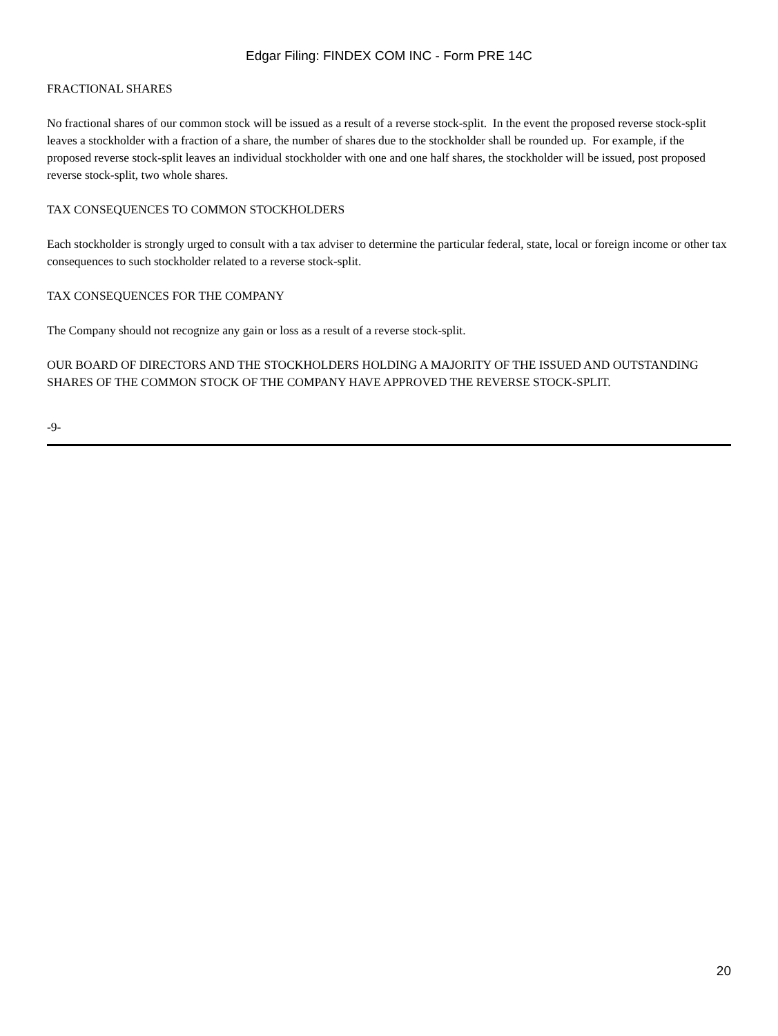Edgar Filing: FINDEX COM INC - Form PRE 14C
FRACTIONAL SHARES
No fractional shares of our common stock will be issued as a result of a reverse stock-split. In the event the proposed reverse stock-split leaves a stockholder with a fraction of a share, the number of shares due to the stockholder shall be rounded up. For example, if the proposed reverse stock-split leaves an individual stockholder with one and one half shares, the stockholder will be issued, post proposed reverse stock-split, two whole shares.
TAX CONSEQUENCES TO COMMON STOCKHOLDERS
Each stockholder is strongly urged to consult with a tax adviser to determine the particular federal, state, local or foreign income or other tax consequences to such stockholder related to a reverse stock-split.
TAX CONSEQUENCES FOR THE COMPANY
The Company should not recognize any gain or loss as a result of a reverse stock-split.
OUR BOARD OF DIRECTORS AND THE STOCKHOLDERS HOLDING A MAJORITY OF THE ISSUED AND OUTSTANDING SHARES OF THE COMMON STOCK OF THE COMPANY HAVE APPROVED THE REVERSE STOCK-SPLIT.
-9-
20